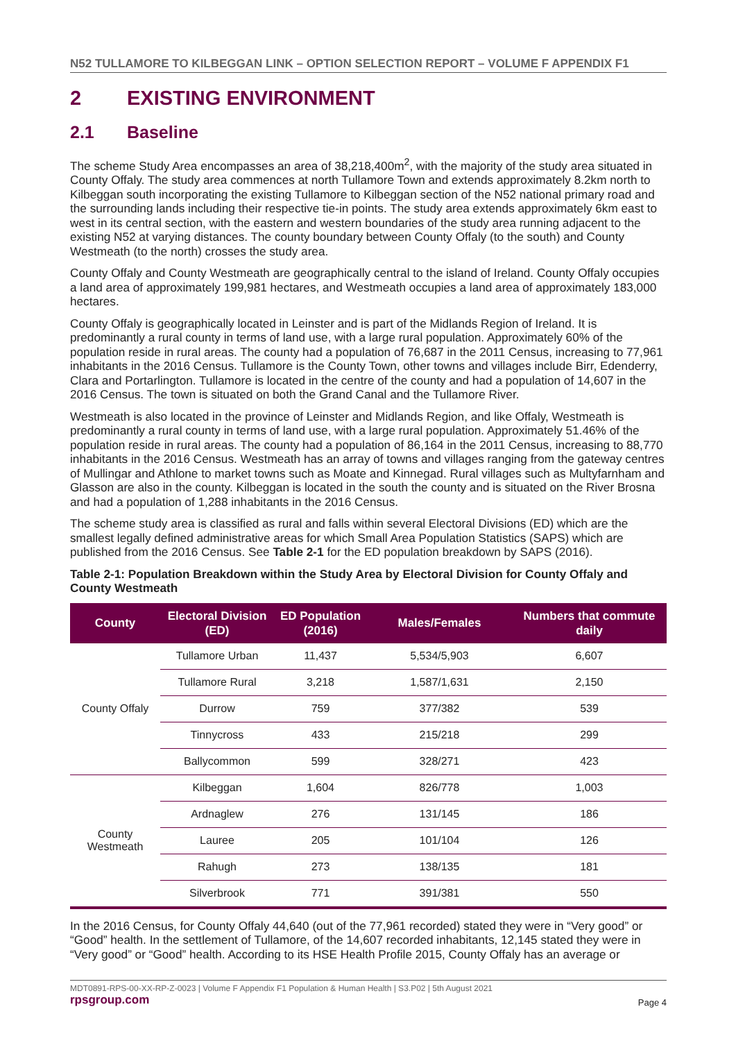N52 TULLAMORE TO KILBEGGAN LINK – OPTION SELECTION REPORT – VOLUME F APPENDIX F1
2 EXISTING ENVIRONMENT
2.1 Baseline
The scheme Study Area encompasses an area of 38,218,400m<sup>2</sup>, with the majority of the study area situated in County Offaly. The study area commences at north Tullamore Town and extends approximately 8.2km north to Kilbeggan south incorporating the existing Tullamore to Kilbeggan section of the N52 national primary road and the surrounding lands including their respective tie-in points. The study area extends approximately 6km east to west in its central section, with the eastern and western boundaries of the study area running adjacent to the existing N52 at varying distances. The county boundary between County Offaly (to the south) and County Westmeath (to the north) crosses the study area.
County Offaly and County Westmeath are geographically central to the island of Ireland. County Offaly occupies a land area of approximately 199,981 hectares, and Westmeath occupies a land area of approximately 183,000 hectares.
County Offaly is geographically located in Leinster and is part of the Midlands Region of Ireland. It is predominantly a rural county in terms of land use, with a large rural population. Approximately 60% of the population reside in rural areas. The county had a population of 76,687 in the 2011 Census, increasing to 77,961 inhabitants in the 2016 Census. Tullamore is the County Town, other towns and villages include Birr, Edenderry, Clara and Portarlington. Tullamore is located in the centre of the county and had a population of 14,607 in the 2016 Census. The town is situated on both the Grand Canal and the Tullamore River.
Westmeath is also located in the province of Leinster and Midlands Region, and like Offaly, Westmeath is predominantly a rural county in terms of land use, with a large rural population. Approximately 51.46% of the population reside in rural areas. The county had a population of 86,164 in the 2011 Census, increasing to 88,770 inhabitants in the 2016 Census. Westmeath has an array of towns and villages ranging from the gateway centres of Mullingar and Athlone to market towns such as Moate and Kinnegad. Rural villages such as Multyfarnham and Glasson are also in the county. Kilbeggan is located in the south the county and is situated on the River Brosna and had a population of 1,288 inhabitants in the 2016 Census.
The scheme study area is classified as rural and falls within several Electoral Divisions (ED) which are the smallest legally defined administrative areas for which Small Area Population Statistics (SAPS) which are published from the 2016 Census. See Table 2-1 for the ED population breakdown by SAPS (2016).
Table 2-1: Population Breakdown within the Study Area by Electoral Division for County Offaly and County Westmeath
| County | Electoral Division (ED) | ED Population (2016) | Males/Females | Numbers that commute daily |
| --- | --- | --- | --- | --- |
| County Offaly | Tullamore Urban | 11,437 | 5,534/5,903 | 6,607 |
| | Tullamore Rural | 3,218 | 1,587/1,631 | 2,150 |
| | Durrow | 759 | 377/382 | 539 |
| | Tinnycross | 433 | 215/218 | 299 |
| | Ballycommon | 599 | 328/271 | 423 |
| County Westmeath | Kilbeggan | 1,604 | 826/778 | 1,003 |
| | Ardnaglew | 276 | 131/145 | 186 |
| | Lauree | 205 | 101/104 | 126 |
| | Rahugh | 273 | 138/135 | 181 |
| | Silverbrook | 771 | 391/381 | 550 |
In the 2016 Census, for County Offaly 44,640 (out of the 77,961 recorded) stated they were in “Very good” or “Good” health. In the settlement of Tullamore, of the 14,607 recorded inhabitants, 12,145 stated they were in “Very good” or “Good” health. According to its HSE Health Profile 2015, County Offaly has an average or
MDT0891-RPS-00-XX-RP-Z-0023 | Volume F Appendix F1 Population & Human Health | S3.P02 | 5th August 2021
Page 4 rpsgroup.com